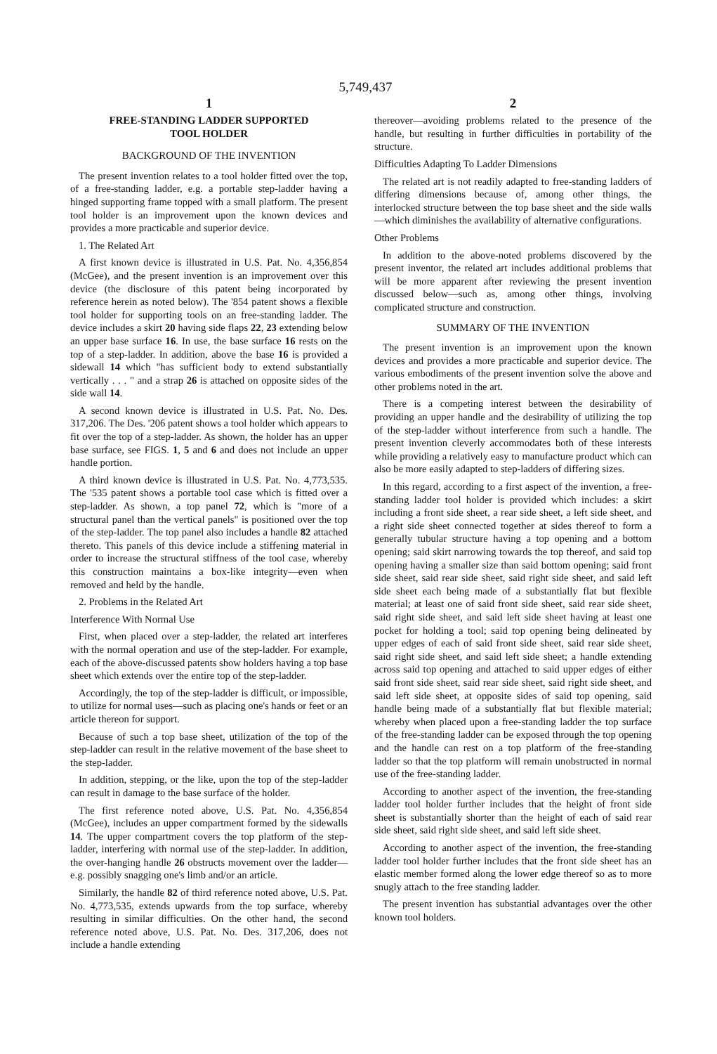5,749,437
1
FREE-STANDING LADDER SUPPORTED
TOOL HOLDER
BACKGROUND OF THE INVENTION
The present invention relates to a tool holder fitted over the top, of a free-standing ladder, e.g. a portable step-ladder having a hinged supporting frame topped with a small platform. The present tool holder is an improvement upon the known devices and provides a more practicable and superior device.
1. The Related Art
A first known device is illustrated in U.S. Pat. No. 4,356,854 (McGee), and the present invention is an improvement over this device (the disclosure of this patent being incorporated by reference herein as noted below). The '854 patent shows a flexible tool holder for supporting tools on an free-standing ladder. The device includes a skirt 20 having side flaps 22, 23 extending below an upper base surface 16. In use, the base surface 16 rests on the top of a step-ladder. In addition, above the base 16 is provided a sidewall 14 which "has sufficient body to extend substantially vertically . . . " and a strap 26 is attached on opposite sides of the side wall 14.
A second known device is illustrated in U.S. Pat. No. Des. 317,206. The Des. '206 patent shows a tool holder which appears to fit over the top of a step-ladder. As shown, the holder has an upper base surface, see FIGS. 1, 5 and 6 and does not include an upper handle portion.
A third known device is illustrated in U.S. Pat. No. 4,773,535. The '535 patent shows a portable tool case which is fitted over a step-ladder. As shown, a top panel 72, which is "more of a structural panel than the vertical panels" is positioned over the top of the step-ladder. The top panel also includes a handle 82 attached thereto. This panels of this device include a stiffening material in order to increase the structural stiffness of the tool case, whereby this construction maintains a box-like integrity—even when removed and held by the handle.
2. Problems in the Related Art
Interference With Normal Use
First, when placed over a step-ladder, the related art interferes with the normal operation and use of the step-ladder. For example, each of the above-discussed patents show holders having a top base sheet which extends over the entire top of the step-ladder.
Accordingly, the top of the step-ladder is difficult, or impossible, to utilize for normal uses—such as placing one's hands or feet or an article thereon for support.
Because of such a top base sheet, utilization of the top of the step-ladder can result in the relative movement of the base sheet to the step-ladder.
In addition, stepping, or the like, upon the top of the step-ladder can result in damage to the base surface of the holder.
The first reference noted above, U.S. Pat. No. 4,356,854 (McGee), includes an upper compartment formed by the sidewalls 14. The upper compartment covers the top platform of the step-ladder, interfering with normal use of the step-ladder. In addition, the over-hanging handle 26 obstructs movement over the ladder—e.g. possibly snagging one's limb and/or an article.
Similarly, the handle 82 of third reference noted above, U.S. Pat. No. 4,773,535, extends upwards from the top surface, whereby resulting in similar difficulties. On the other hand, the second reference noted above, U.S. Pat. No. Des. 317,206, does not include a handle extending
2
thereover—avoiding problems related to the presence of the handle, but resulting in further difficulties in portability of the structure.
Difficulties Adapting To Ladder Dimensions
The related art is not readily adapted to free-standing ladders of differing dimensions because of, among other things, the interlocked structure between the top base sheet and the side walls—which diminishes the availability of alternative configurations.
Other Problems
In addition to the above-noted problems discovered by the present inventor, the related art includes additional problems that will be more apparent after reviewing the present invention discussed below—such as, among other things, involving complicated structure and construction.
SUMMARY OF THE INVENTION
The present invention is an improvement upon the known devices and provides a more practicable and superior device. The various embodiments of the present invention solve the above and other problems noted in the art.
There is a competing interest between the desirability of providing an upper handle and the desirability of utilizing the top of the step-ladder without interference from such a handle. The present invention cleverly accommodates both of these interests while providing a relatively easy to manufacture product which can also be more easily adapted to step-ladders of differing sizes.
In this regard, according to a first aspect of the invention, a free-standing ladder tool holder is provided which includes: a skirt including a front side sheet, a rear side sheet, a left side sheet, and a right side sheet connected together at sides thereof to form a generally tubular structure having a top opening and a bottom opening; said skirt narrowing towards the top thereof, and said top opening having a smaller size than said bottom opening; said front side sheet, said rear side sheet, said right side sheet, and said left side sheet each being made of a substantially flat but flexible material; at least one of said front side sheet, said rear side sheet, said right side sheet, and said left side sheet having at least one pocket for holding a tool; said top opening being delineated by upper edges of each of said front side sheet, said rear side sheet, said right side sheet, and said left side sheet; a handle extending across said top opening and attached to said upper edges of either said front side sheet, said rear side sheet, said right side sheet, and said left side sheet, at opposite sides of said top opening, said handle being made of a substantially flat but flexible material; whereby when placed upon a free-standing ladder the top surface of the free-standing ladder can be exposed through the top opening and the handle can rest on a top platform of the free-standing ladder so that the top platform will remain unobstructed in normal use of the free-standing ladder.
According to another aspect of the invention, the free-standing ladder tool holder further includes that the height of front side sheet is substantially shorter than the height of each of said rear side sheet, said right side sheet, and said left side sheet.
According to another aspect of the invention, the free-standing ladder tool holder further includes that the front side sheet has an elastic member formed along the lower edge thereof so as to more snugly attach to the free standing ladder.
The present invention has substantial advantages over the other known tool holders.